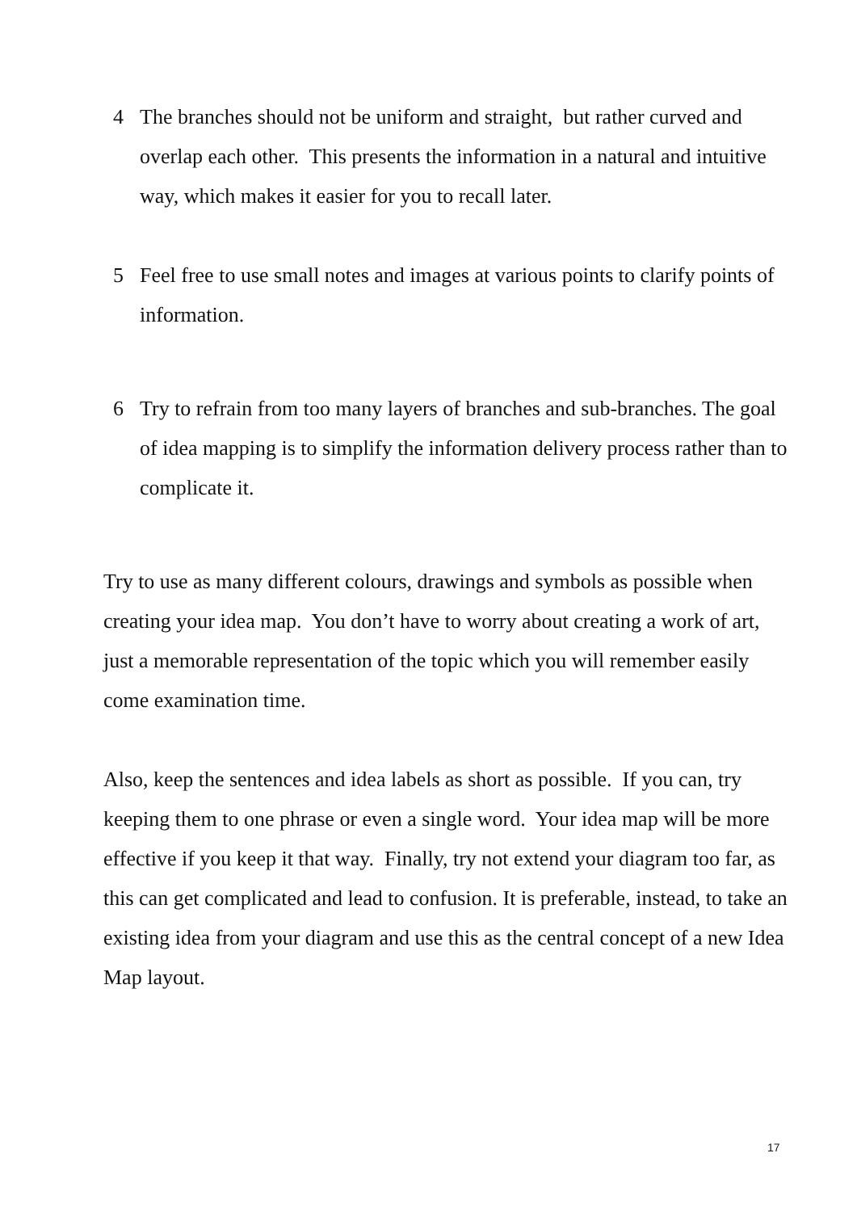4 The branches should not be uniform and straight, but rather curved and overlap each other. This presents the information in a natural and intuitive way, which makes it easier for you to recall later.
5 Feel free to use small notes and images at various points to clarify points of information.
6 Try to refrain from too many layers of branches and sub-branches. The goal of idea mapping is to simplify the information delivery process rather than to complicate it.
Try to use as many different colours, drawings and symbols as possible when creating your idea map. You don’t have to worry about creating a work of art, just a memorable representation of the topic which you will remember easily come examination time.
Also, keep the sentences and idea labels as short as possible. If you can, try keeping them to one phrase or even a single word. Your idea map will be more effective if you keep it that way. Finally, try not extend your diagram too far, as this can get complicated and lead to confusion. It is preferable, instead, to take an existing idea from your diagram and use this as the central concept of a new Idea Map layout.
17